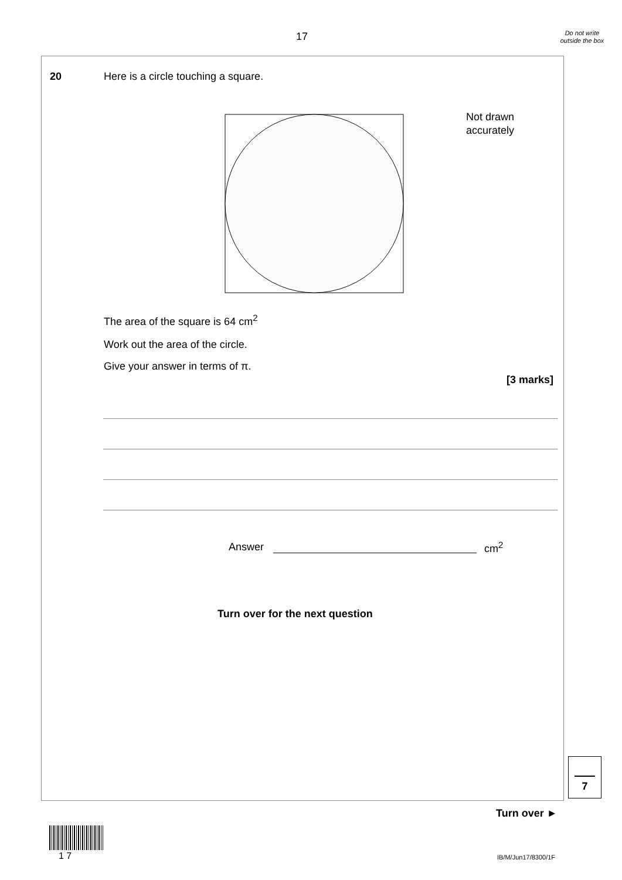17
Do not write outside the box
20
Here is a circle touching a square.
Not drawn
accurately
The area of the square is 64 cm<sup>2</sup>
Work out the area of the circle.
Give your answer in terms of π.
[3 marks]
Answer cm<sup>2</sup>
Turn over for the next question
7
Turn over ►
1 7 IB/M/Jun17/8300/1F